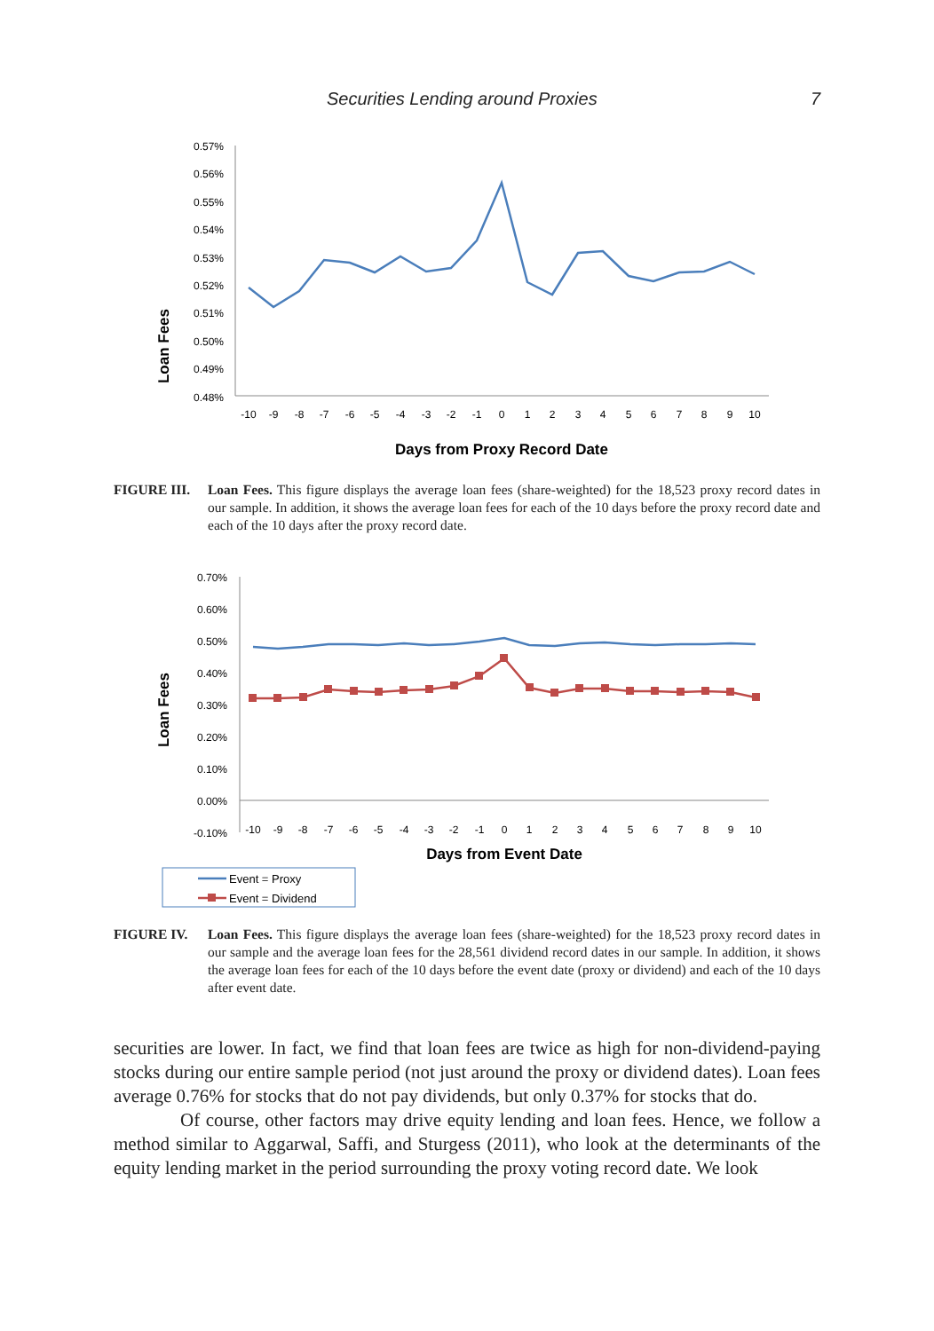Securities Lending around Proxies 7
Loan Fees
0.57%
0.56%
0.55%
0.54%
0.53%
0.52%
0.51%
0.50%
0.49%
0.48%
-10
-9
-8
-7
-6
-5
-4
-3
-2
-1
0
1
2
3
4
5
6
7
8
9
10
Days from Proxy Record Date
FIGURE III. Loan Fees. This figure displays the average loan fees (share-weighted) for the 18,523 proxy record dates in our sample. In addition, it shows the average loan fees for each of the 10 days before the proxy record date and each of the 10 days after the proxy record date.
Loan Fees
0.70%
0.60%
0.50%
0.40%
0.30%
0.20%
0.10%
0.00%
-0.10%
-10
-9
-8
-7
-6
-5
-4
-3
-2
-1
0
1
2
3
4
5
6
7
8
9
10
Days from Event Date
Event = Proxy
Event = Dividend
FIGURE IV. Loan Fees. This figure displays the average loan fees (share-weighted) for the 18,523 proxy record dates in our sample and the average loan fees for the 28,561 dividend record dates in our sample. In addition, it shows the average loan fees for each of the 10 days before the event date (proxy or dividend) and each of the 10 days after event date.
securities are lower. In fact, we find that loan fees are twice as high for non-dividend-paying stocks during our entire sample period (not just around the proxy or dividend dates). Loan fees average 0.76% for stocks that do not pay dividends, but only 0.37% for stocks that do.
Of course, other factors may drive equity lending and loan fees. Hence, we follow a method similar to Aggarwal, Saffi, and Sturgess (2011), who look at the determinants of the equity lending market in the period surrounding the proxy voting record date. We look